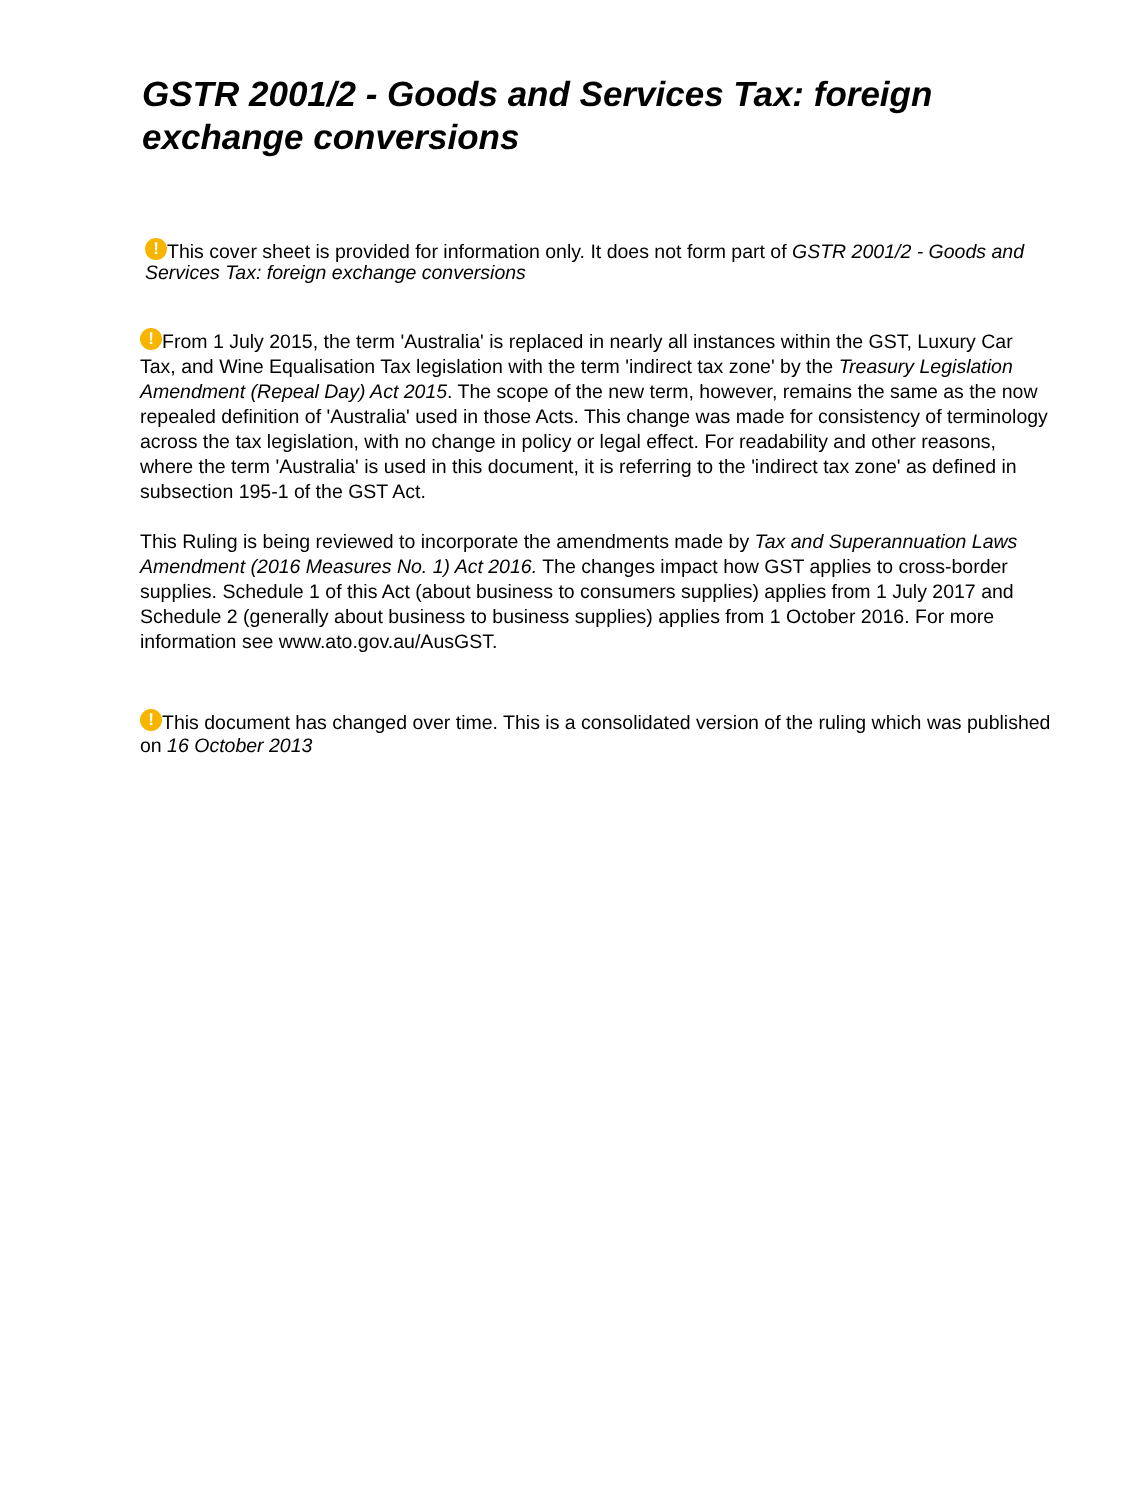GSTR 2001/2 - Goods and Services Tax: foreign exchange conversions
! This cover sheet is provided for information only. It does not form part of GSTR 2001/2 - Goods and Services Tax: foreign exchange conversions
! From 1 July 2015, the term 'Australia' is replaced in nearly all instances within the GST, Luxury Car Tax, and Wine Equalisation Tax legislation with the term 'indirect tax zone' by the Treasury Legislation Amendment (Repeal Day) Act 2015. The scope of the new term, however, remains the same as the now repealed definition of 'Australia' used in those Acts. This change was made for consistency of terminology across the tax legislation, with no change in policy or legal effect. For readability and other reasons, where the term 'Australia' is used in this document, it is referring to the 'indirect tax zone' as defined in subsection 195-1 of the GST Act.
This Ruling is being reviewed to incorporate the amendments made by Tax and Superannuation Laws Amendment (2016 Measures No. 1) Act 2016. The changes impact how GST applies to cross-border supplies. Schedule 1 of this Act (about business to consumers supplies) applies from 1 July 2017 and Schedule 2 (generally about business to business supplies) applies from 1 October 2016. For more information see www.ato.gov.au/AusGST.
! This document has changed over time. This is a consolidated version of the ruling which was published on 16 October 2013